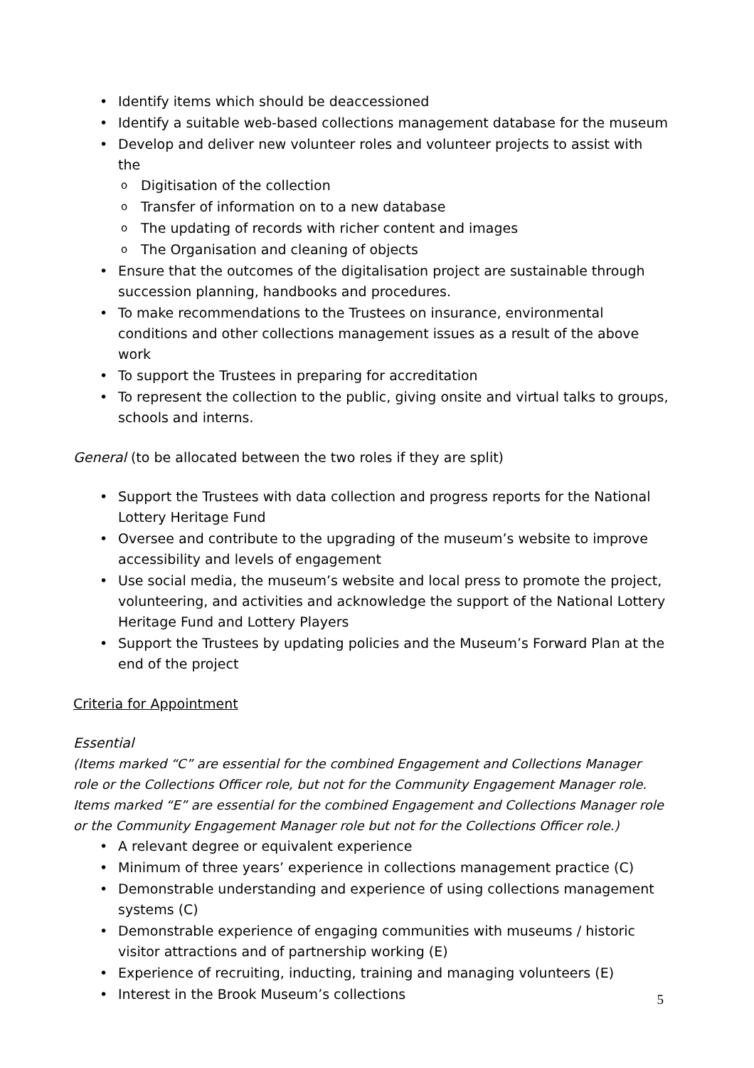Identify items which should be deaccessioned
Identify a suitable web-based collections management database for the museum
Develop and deliver new volunteer roles and volunteer projects to assist with the
Digitisation of the collection
Transfer of information on to a new database
The updating of records with richer content and images
The Organisation and cleaning of objects
Ensure that the outcomes of the digitalisation project are sustainable through succession planning, handbooks and procedures.
To make recommendations to the Trustees on insurance, environmental conditions and other collections management issues as a result of the above work
To support the Trustees in preparing for accreditation
To represent the collection to the public, giving onsite and virtual talks to groups, schools and interns.
General (to be allocated between the two roles if they are split)
Support the Trustees with data collection and progress reports for the National Lottery Heritage Fund
Oversee and contribute to the upgrading of the museum’s website to improve accessibility and levels of engagement
Use social media, the museum’s website and local press to promote the project, volunteering, and activities and acknowledge the support of the National Lottery Heritage Fund and Lottery Players
Support the Trustees by updating policies and the Museum’s Forward Plan at the end of the project
Criteria for Appointment
Essential
(Items marked “C” are essential for the combined Engagement and Collections Manager role or the Collections Officer role, but not for the Community Engagement Manager role. Items marked “E” are essential for the combined Engagement and Collections Manager role or the Community Engagement Manager role but not for the Collections Officer role.)
A relevant degree or equivalent experience
Minimum of three years’ experience in collections management practice (C)
Demonstrable understanding and experience of using collections management systems (C)
Demonstrable experience of engaging communities with museums / historic visitor attractions and of partnership working (E)
Experience of recruiting, inducting, training and managing volunteers (E)
Interest in the Brook Museum’s collections
5